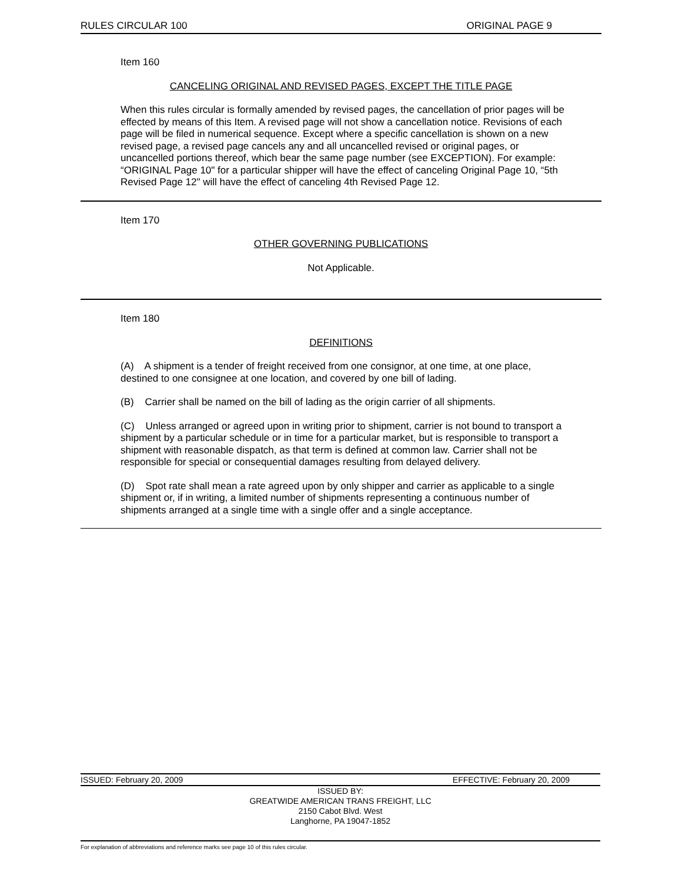RULES CIRCULAR 100 ORIGINAL PAGE 9
Item 160
CANCELING ORIGINAL AND REVISED PAGES, EXCEPT THE TITLE PAGE
When this rules circular is formally amended by revised pages, the cancellation of prior pages will be effected by means of this Item. A revised page will not show a cancellation notice. Revisions of each page will be filed in numerical sequence. Except where a specific cancellation is shown on a new revised page, a revised page cancels any and all uncancelled revised or original pages, or uncancelled portions thereof, which bear the same page number (see EXCEPTION). For example: “ORIGINAL Page 10" for a particular shipper will have the effect of canceling Original Page 10, “5th Revised Page 12" will have the effect of canceling 4th Revised Page 12.
Item 170
OTHER GOVERNING PUBLICATIONS
Not Applicable.
Item 180
DEFINITIONS
(A) A shipment is a tender of freight received from one consignor, at one time, at one place, destined to one consignee at one location, and covered by one bill of lading.
(B) Carrier shall be named on the bill of lading as the origin carrier of all shipments.
(C) Unless arranged or agreed upon in writing prior to shipment, carrier is not bound to transport a shipment by a particular schedule or in time for a particular market, but is responsible to transport a shipment with reasonable dispatch, as that term is defined at common law. Carrier shall not be responsible for special or consequential damages resulting from delayed delivery.
(D) Spot rate shall mean a rate agreed upon by only shipper and carrier as applicable to a single shipment or, if in writing, a limited number of shipments representing a continuous number of shipments arranged at a single time with a single offer and a single acceptance.
ISSUED: February 20, 2009 EFFECTIVE: February 20, 2009
ISSUED BY:
GREATWIDE AMERICAN TRANS FREIGHT, LLC
2150 Cabot Blvd. West
Langhorne, PA 19047-1852
For explanation of abbreviations and reference marks see page 10 of this rules circular.